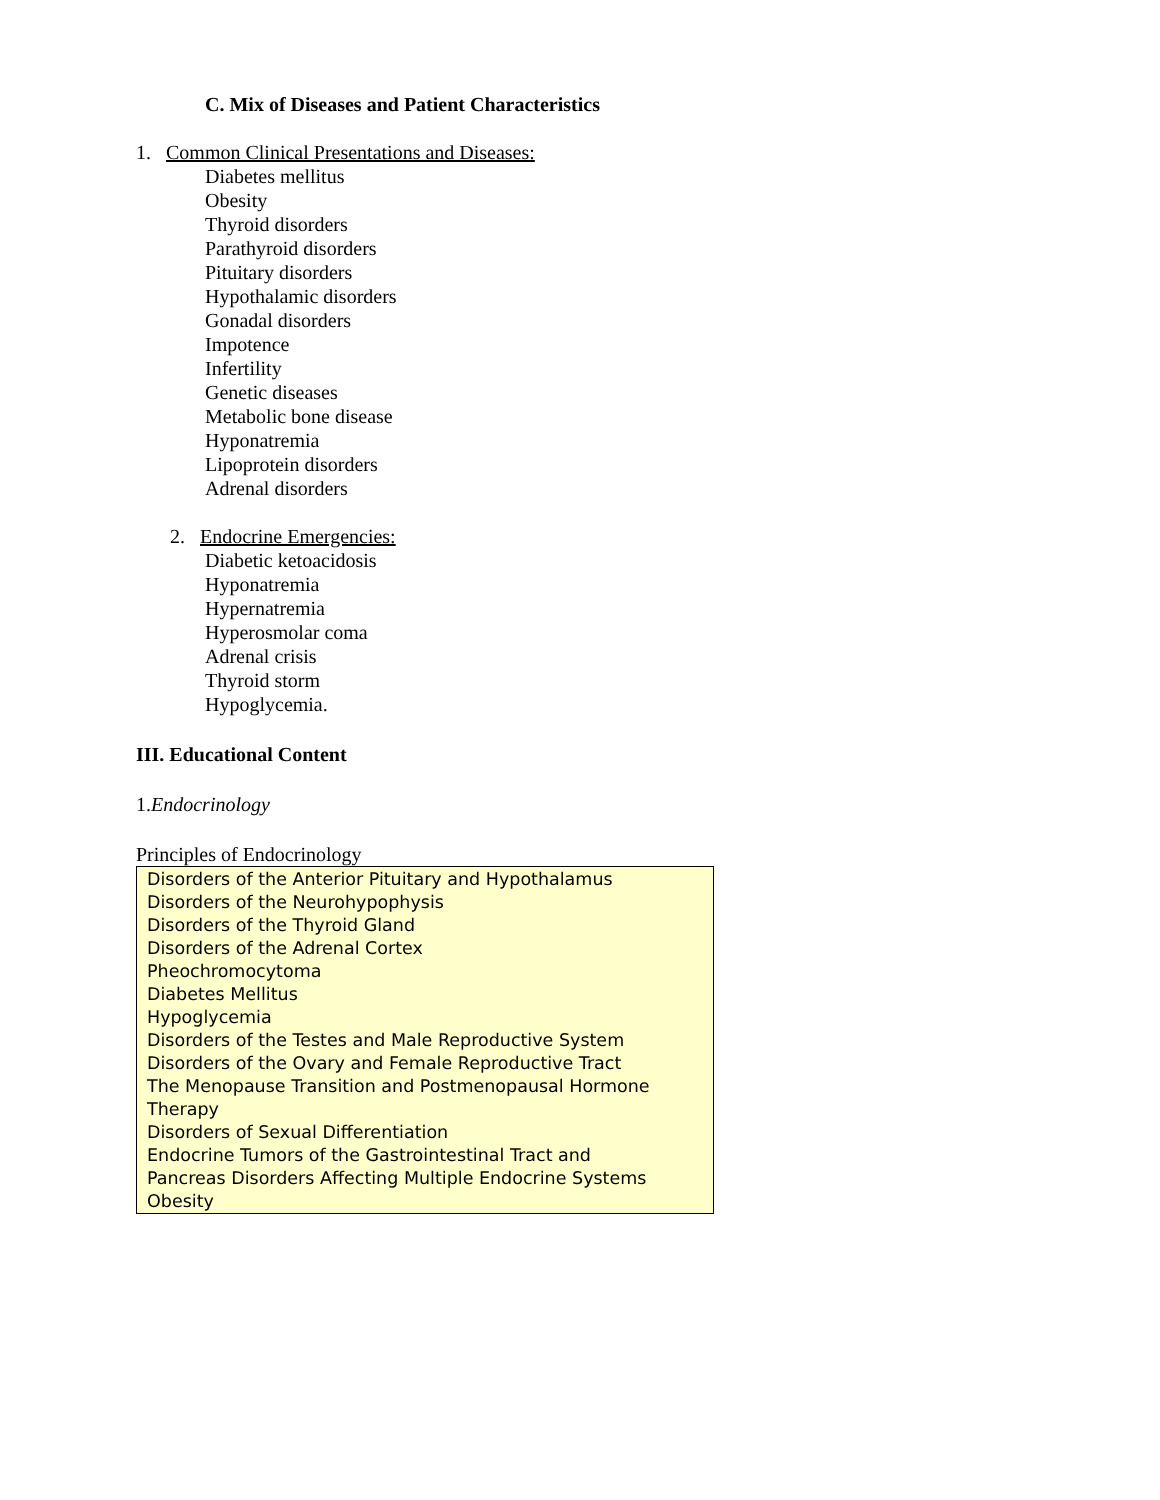C. Mix of Diseases and Patient Characteristics
1. Common Clinical Presentations and Diseases:
Diabetes mellitus
Obesity
Thyroid disorders
Parathyroid disorders
Pituitary disorders
Hypothalamic disorders
Gonadal disorders
Impotence
Infertility
Genetic diseases
Metabolic bone disease
Hyponatremia
Lipoprotein disorders
Adrenal disorders
2. Endocrine Emergencies:
Diabetic ketoacidosis
Hyponatremia
Hypernatremia
Hyperosmolar coma
Adrenal crisis
Thyroid storm
Hypoglycemia.
III. Educational Content
1.Endocrinology
Principles of Endocrinology
Disorders of the Anterior Pituitary and Hypothalamus
Disorders of the Neurohypophysis
Disorders of the Thyroid Gland
Disorders of the Adrenal Cortex
Pheochromocytoma
Diabetes Mellitus
Hypoglycemia
Disorders of the Testes and Male Reproductive System
Disorders of the Ovary and Female Reproductive Tract
The Menopause Transition and Postmenopausal Hormone Therapy
Disorders of Sexual Differentiation
Endocrine Tumors of the Gastrointestinal Tract and
Pancreas Disorders Affecting Multiple Endocrine Systems
Obesity